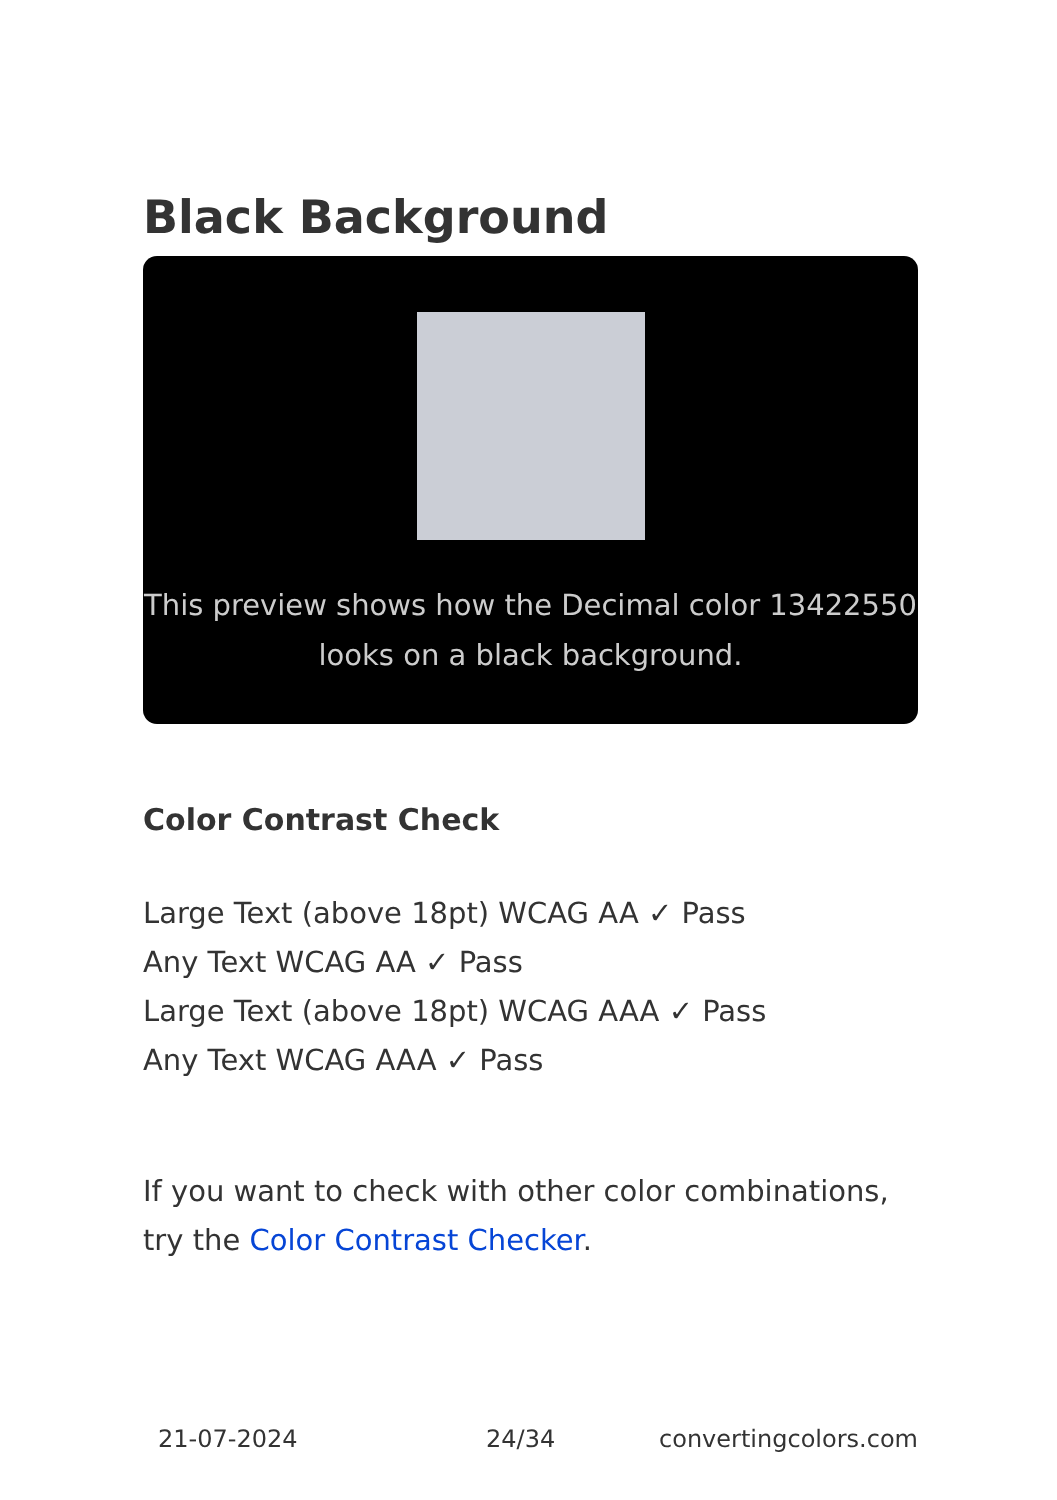Black Background
This preview shows how the Decimal color 13422550
looks on a black background.
Color Contrast Check
Large Text (above 18pt) WCAG AA ✓ Pass
Any Text WCAG AA ✓ Pass
Large Text (above 18pt) WCAG AAA ✓ Pass
Any Text WCAG AAA ✓ Pass
If you want to check with other color combinations, try the Color Contrast Checker.
21-07-2024 24/34 convertingcolors.com